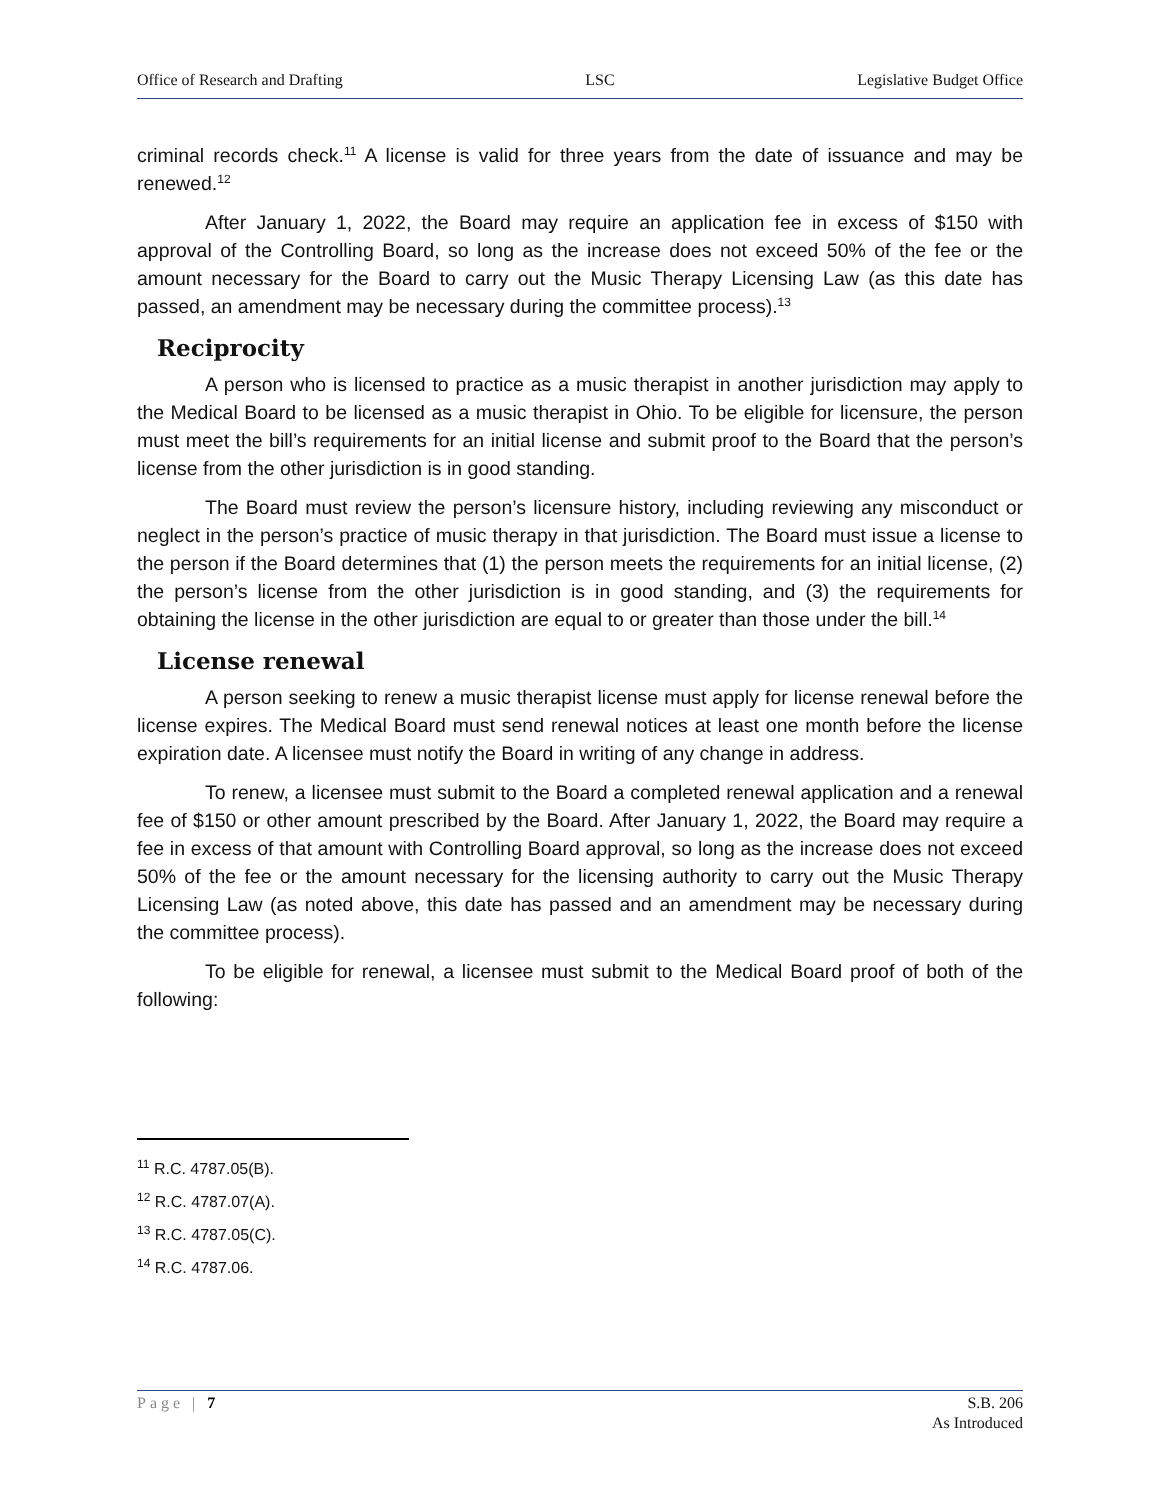Office of Research and Drafting LSC Legislative Budget Office
criminal records check.<sup>11</sup> A license is valid for three years from the date of issuance and may be renewed.<sup>12</sup>
After January 1, 2022, the Board may require an application fee in excess of $150 with approval of the Controlling Board, so long as the increase does not exceed 50% of the fee or the amount necessary for the Board to carry out the Music Therapy Licensing Law (as this date has passed, an amendment may be necessary during the committee process).<sup>13</sup>
Reciprocity
A person who is licensed to practice as a music therapist in another jurisdiction may apply to the Medical Board to be licensed as a music therapist in Ohio. To be eligible for licensure, the person must meet the bill’s requirements for an initial license and submit proof to the Board that the person’s license from the other jurisdiction is in good standing.
The Board must review the person’s licensure history, including reviewing any misconduct or neglect in the person’s practice of music therapy in that jurisdiction. The Board must issue a license to the person if the Board determines that (1) the person meets the requirements for an initial license, (2) the person’s license from the other jurisdiction is in good standing, and (3) the requirements for obtaining the license in the other jurisdiction are equal to or greater than those under the bill.<sup>14</sup>
License renewal
A person seeking to renew a music therapist license must apply for license renewal before the license expires. The Medical Board must send renewal notices at least one month before the license expiration date. A licensee must notify the Board in writing of any change in address.
To renew, a licensee must submit to the Board a completed renewal application and a renewal fee of $150 or other amount prescribed by the Board. After January 1, 2022, the Board may require a fee in excess of that amount with Controlling Board approval, so long as the increase does not exceed 50% of the fee or the amount necessary for the licensing authority to carry out the Music Therapy Licensing Law (as noted above, this date has passed and an amendment may be necessary during the committee process).
To be eligible for renewal, a licensee must submit to the Medical Board proof of both of the following:
<sup>11</sup> R.C. 4787.05(B).
<sup>12</sup> R.C. 4787.07(A).
<sup>13</sup> R.C. 4787.05(C).
<sup>14</sup> R.C. 4787.06.
Page | 7 S.B. 206
As Introduced